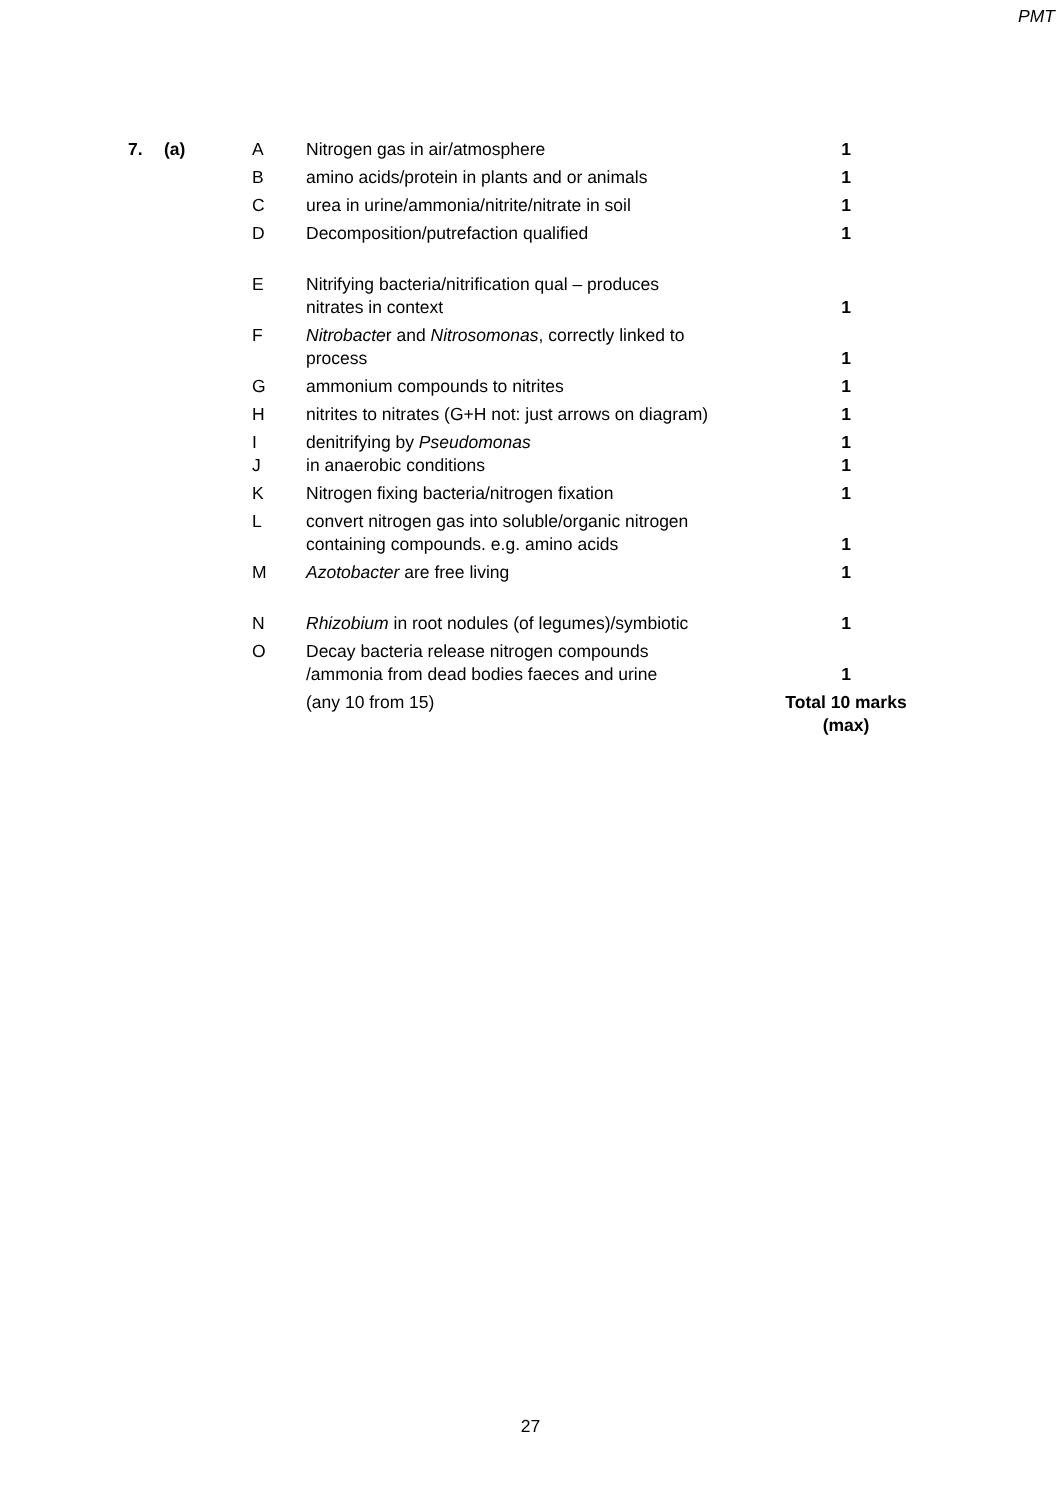PMT
| 7. | (a) | A | Nitrogen gas in air/atmosphere | 1 |
| | | B | amino acids/protein in plants and or animals | 1 |
| | | C | urea in urine/ammonia/nitrite/nitrate in soil | 1 |
| | | D | Decomposition/putrefaction qualified | 1 |
| | | E | Nitrifying bacteria/nitrification qual – produces nitrates in context | 1 |
| | | F | Nitrobacte r and Nitrosomonas , correctly linked to process | 1 |
| | | G | ammonium compounds to nitrites | 1 |
| | | H | nitrites to nitrates (G+H not: just arrows on diagram) | 1 |
| | | I J | denitrifying by Pseudomonas in anaerobic conditions | 1 1 |
| | | K | Nitrogen fixing bacteria/nitrogen fixation | 1 |
| | | L | convert nitrogen gas into soluble/organic nitrogen containing compounds. e.g. amino acids | 1 |
| | | M | Azotobacter are free living | 1 |
| | | N | Rhizobium in root nodules (of legumes)/symbiotic | 1 |
| | | O | Decay bacteria release nitrogen compounds /ammonia from dead bodies faeces and urine | 1 |
| | | | (any 10 from 15) | Total 10 marks (max) |
27